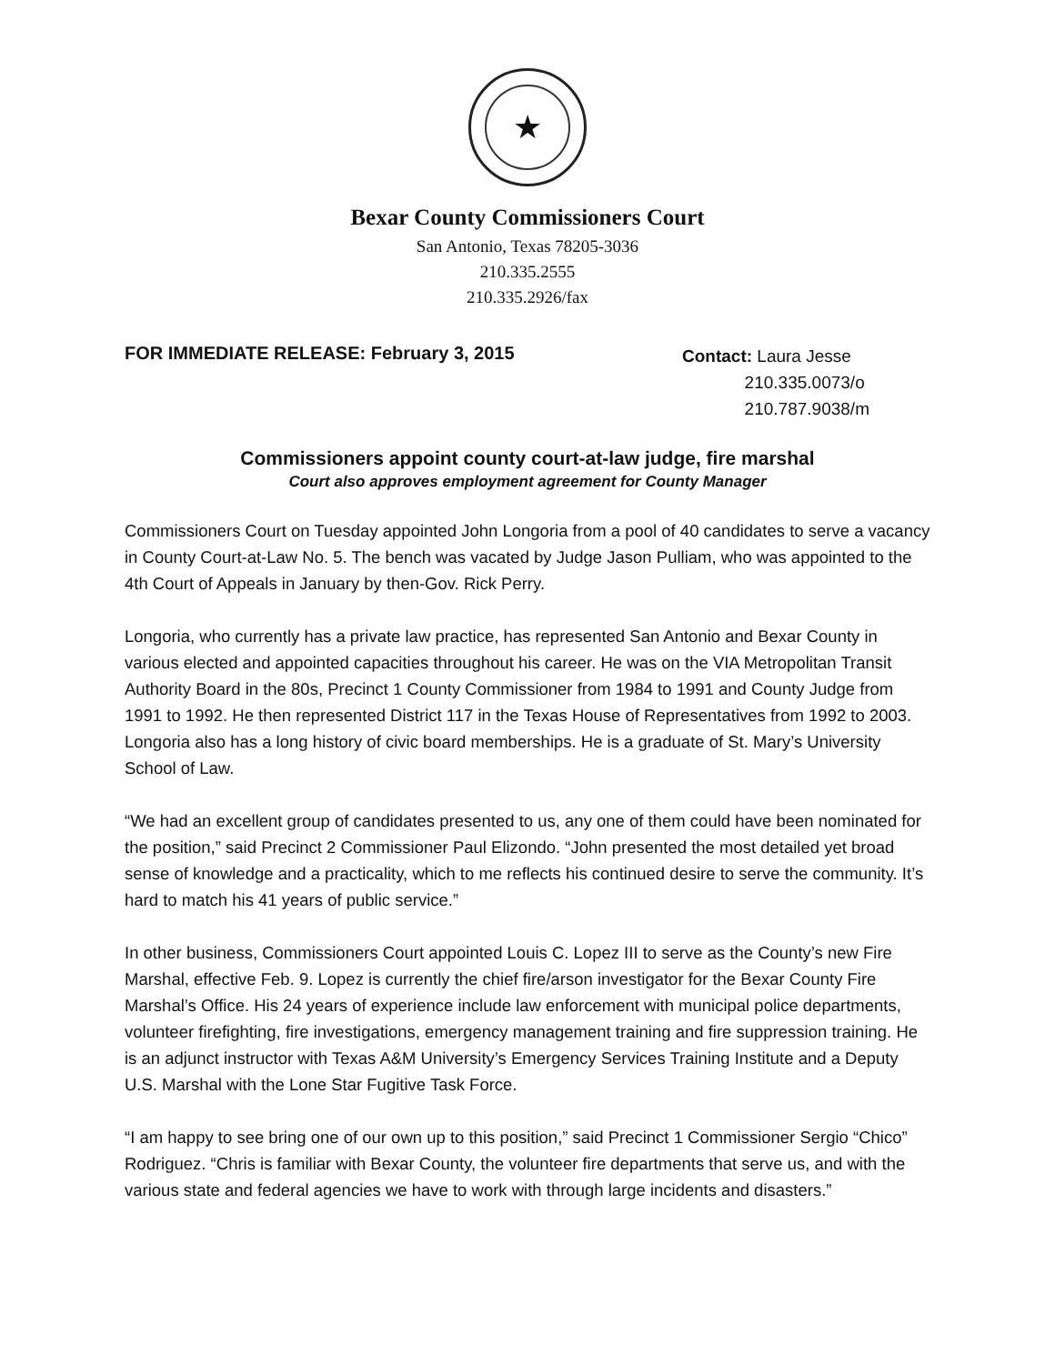★
Bexar County Commissioners Court
San Antonio, Texas 78205-3036
210.335.2555
210.335.2926/fax
FOR IMMEDIATE RELEASE: February 3, 2015
Contact: Laura Jesse
210.335.0073/o
210.787.9038/m
Commissioners appoint county court-at-law judge, fire marshal
Court also approves employment agreement for County Manager
Commissioners Court on Tuesday appointed John Longoria from a pool of 40 candidates to serve a vacancy in County Court-at-Law No. 5. The bench was vacated by Judge Jason Pulliam, who was appointed to the 4th Court of Appeals in January by then-Gov. Rick Perry.
Longoria, who currently has a private law practice, has represented San Antonio and Bexar County in various elected and appointed capacities throughout his career. He was on the VIA Metropolitan Transit Authority Board in the 80s, Precinct 1 County Commissioner from 1984 to 1991 and County Judge from 1991 to 1992. He then represented District 117 in the Texas House of Representatives from 1992 to 2003. Longoria also has a long history of civic board memberships. He is a graduate of St. Mary’s University School of Law.
“We had an excellent group of candidates presented to us, any one of them could have been nominated for the position,” said Precinct 2 Commissioner Paul Elizondo. “John presented the most detailed yet broad sense of knowledge and a practicality, which to me reflects his continued desire to serve the community. It’s hard to match his 41 years of public service.”
In other business, Commissioners Court appointed Louis C. Lopez III to serve as the County’s new Fire Marshal, effective Feb. 9. Lopez is currently the chief fire/arson investigator for the Bexar County Fire Marshal’s Office. His 24 years of experience include law enforcement with municipal police departments, volunteer firefighting, fire investigations, emergency management training and fire suppression training. He is an adjunct instructor with Texas A&M University’s Emergency Services Training Institute and a Deputy U.S. Marshal with the Lone Star Fugitive Task Force.
“I am happy to see bring one of our own up to this position,” said Precinct 1 Commissioner Sergio “Chico” Rodriguez. “Chris is familiar with Bexar County, the volunteer fire departments that serve us, and with the various state and federal agencies we have to work with through large incidents and disasters.”